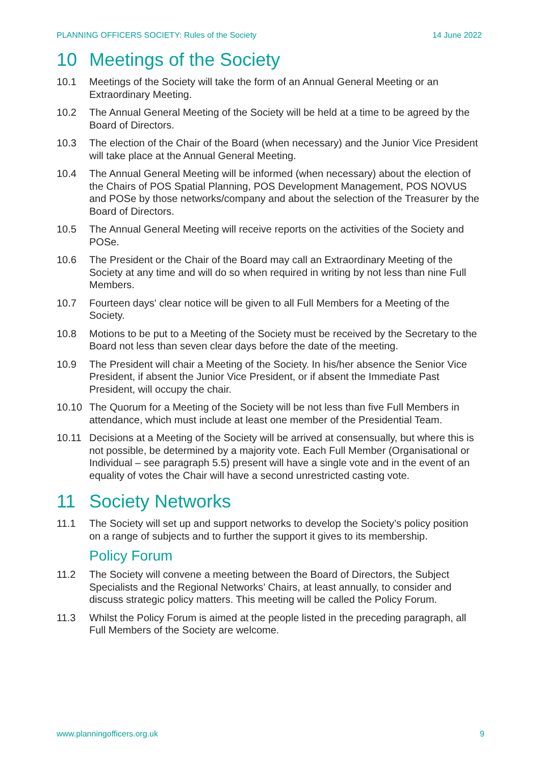PLANNING OFFICERS SOCIETY: Rules of the Society 14 June 2022
10 Meetings of the Society
10.1 Meetings of the Society will take the form of an Annual General Meeting or an Extraordinary Meeting.
10.2 The Annual General Meeting of the Society will be held at a time to be agreed by the Board of Directors.
10.3 The election of the Chair of the Board (when necessary) and the Junior Vice President will take place at the Annual General Meeting.
10.4 The Annual General Meeting will be informed (when necessary) about the election of the Chairs of POS Spatial Planning, POS Development Management, POS NOVUS and POSe by those networks/company and about the selection of the Treasurer by the Board of Directors.
10.5 The Annual General Meeting will receive reports on the activities of the Society and POSe.
10.6 The President or the Chair of the Board may call an Extraordinary Meeting of the Society at any time and will do so when required in writing by not less than nine Full Members.
10.7 Fourteen days' clear notice will be given to all Full Members for a Meeting of the Society.
10.8 Motions to be put to a Meeting of the Society must be received by the Secretary to the Board not less than seven clear days before the date of the meeting.
10.9 The President will chair a Meeting of the Society. In his/her absence the Senior Vice President, if absent the Junior Vice President, or if absent the Immediate Past President, will occupy the chair.
10.10 The Quorum for a Meeting of the Society will be not less than five Full Members in attendance, which must include at least one member of the Presidential Team.
10.11 Decisions at a Meeting of the Society will be arrived at consensually, but where this is not possible, be determined by a majority vote. Each Full Member (Organisational or Individual – see paragraph 5.5) present will have a single vote and in the event of an equality of votes the Chair will have a second unrestricted casting vote.
11 Society Networks
11.1 The Society will set up and support networks to develop the Society’s policy position on a range of subjects and to further the support it gives to its membership.
Policy Forum
11.2 The Society will convene a meeting between the Board of Directors, the Subject Specialists and the Regional Networks’ Chairs, at least annually, to consider and discuss strategic policy matters. This meeting will be called the Policy Forum.
11.3 Whilst the Policy Forum is aimed at the people listed in the preceding paragraph, all Full Members of the Society are welcome.
www.planningofficers.org.uk 9